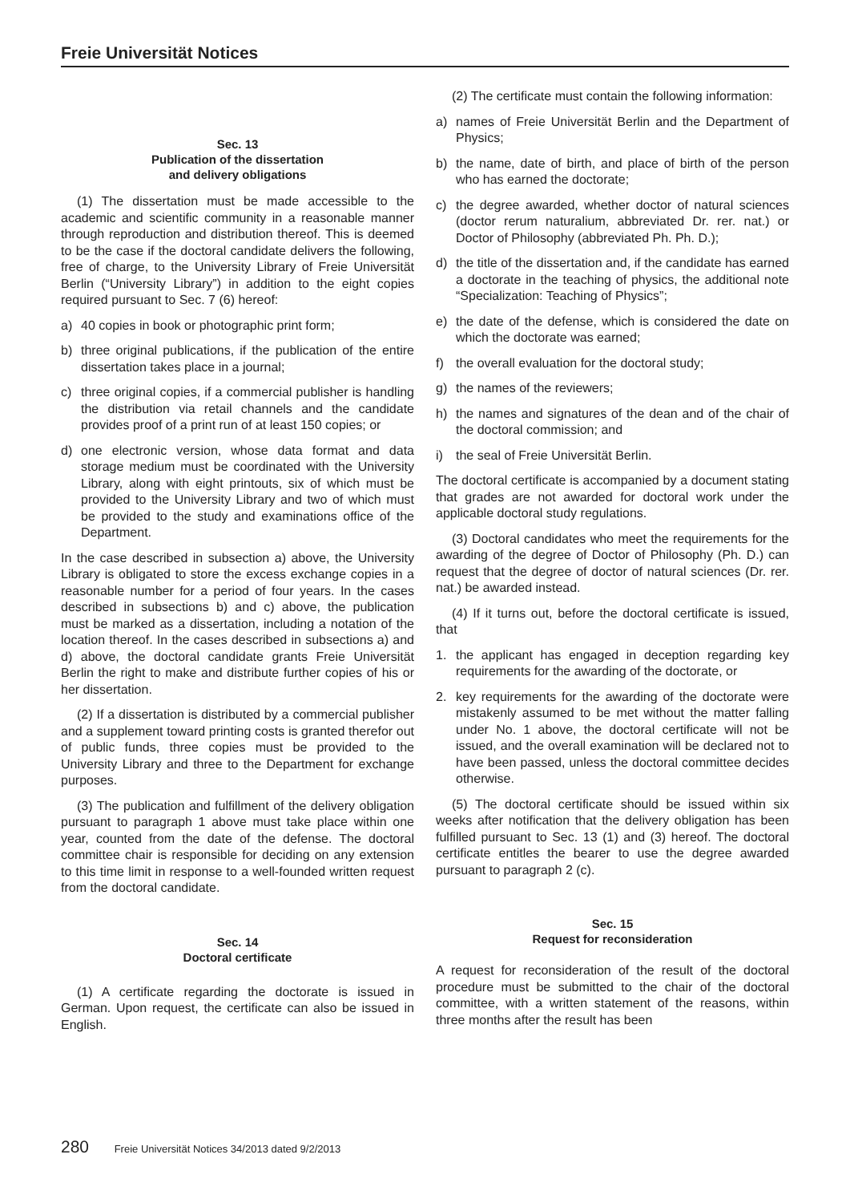Freie Universität Notices
Sec. 13
Publication of the dissertation
and delivery obligations
(1) The dissertation must be made accessible to the academic and scientific community in a reasonable manner through reproduction and distribution thereof. This is deemed to be the case if the doctoral candidate delivers the following, free of charge, to the University Library of Freie Universität Berlin (“University Library”) in addition to the eight copies required pursuant to Sec. 7 (6) hereof:
a) 40 copies in book or photographic print form;
b) three original publications, if the publication of the entire dissertation takes place in a journal;
c) three original copies, if a commercial publisher is handling the distribution via retail channels and the candidate provides proof of a print run of at least 150 copies; or
d) one electronic version, whose data format and data storage medium must be coordinated with the University Library, along with eight printouts, six of which must be provided to the University Library and two of which must be provided to the study and examinations office of the Department.
In the case described in subsection a) above, the University Library is obligated to store the excess exchange copies in a reasonable number for a period of four years. In the cases described in subsections b) and c) above, the publication must be marked as a dissertation, including a notation of the location thereof. In the cases described in subsections a) and d) above, the doctoral candidate grants Freie Universität Berlin the right to make and distribute further copies of his or her dissertation.
(2) If a dissertation is distributed by a commercial publisher and a supplement toward printing costs is granted therefor out of public funds, three copies must be provided to the University Library and three to the Department for exchange purposes.
(3) The publication and fulfillment of the delivery obligation pursuant to paragraph 1 above must take place within one year, counted from the date of the defense. The doctoral committee chair is responsible for deciding on any extension to this time limit in response to a well-founded written request from the doctoral candidate.
Sec. 14
Doctoral certificate
(1) A certificate regarding the doctorate is issued in German. Upon request, the certificate can also be issued in English.
(2) The certificate must contain the following information:
a) names of Freie Universität Berlin and the Department of Physics;
b) the name, date of birth, and place of birth of the person who has earned the doctorate;
c) the degree awarded, whether doctor of natural sciences (doctor rerum naturalium, abbreviated Dr. rer. nat.) or Doctor of Philosophy (abbreviated Ph. Ph. D.);
d) the title of the dissertation and, if the candidate has earned a doctorate in the teaching of physics, the additional note “Specialization: Teaching of Physics”;
e) the date of the defense, which is considered the date on which the doctorate was earned;
f) the overall evaluation for the doctoral study;
g) the names of the reviewers;
h) the names and signatures of the dean and of the chair of the doctoral commission; and
i) the seal of Freie Universität Berlin.
The doctoral certificate is accompanied by a document stating that grades are not awarded for doctoral work under the applicable doctoral study regulations.
(3) Doctoral candidates who meet the requirements for the awarding of the degree of Doctor of Philosophy (Ph. D.) can request that the degree of doctor of natural sciences (Dr. rer. nat.) be awarded instead.
(4) If it turns out, before the doctoral certificate is issued, that
1. the applicant has engaged in deception regarding key requirements for the awarding of the doctorate, or
2. key requirements for the awarding of the doctorate were mistakenly assumed to be met without the matter falling under No. 1 above, the doctoral certificate will not be issued, and the overall examination will be declared not to have been passed, unless the doctoral committee decides otherwise.
(5) The doctoral certificate should be issued within six weeks after notification that the delivery obligation has been fulfilled pursuant to Sec. 13 (1) and (3) hereof. The doctoral certificate entitles the bearer to use the degree awarded pursuant to paragraph 2 (c).
Sec. 15
Request for reconsideration
A request for reconsideration of the result of the doctoral procedure must be submitted to the chair of the doctoral committee, with a written statement of the reasons, within three months after the result has been
280 Freie Universität Notices 34/2013 dated 9/2/2013